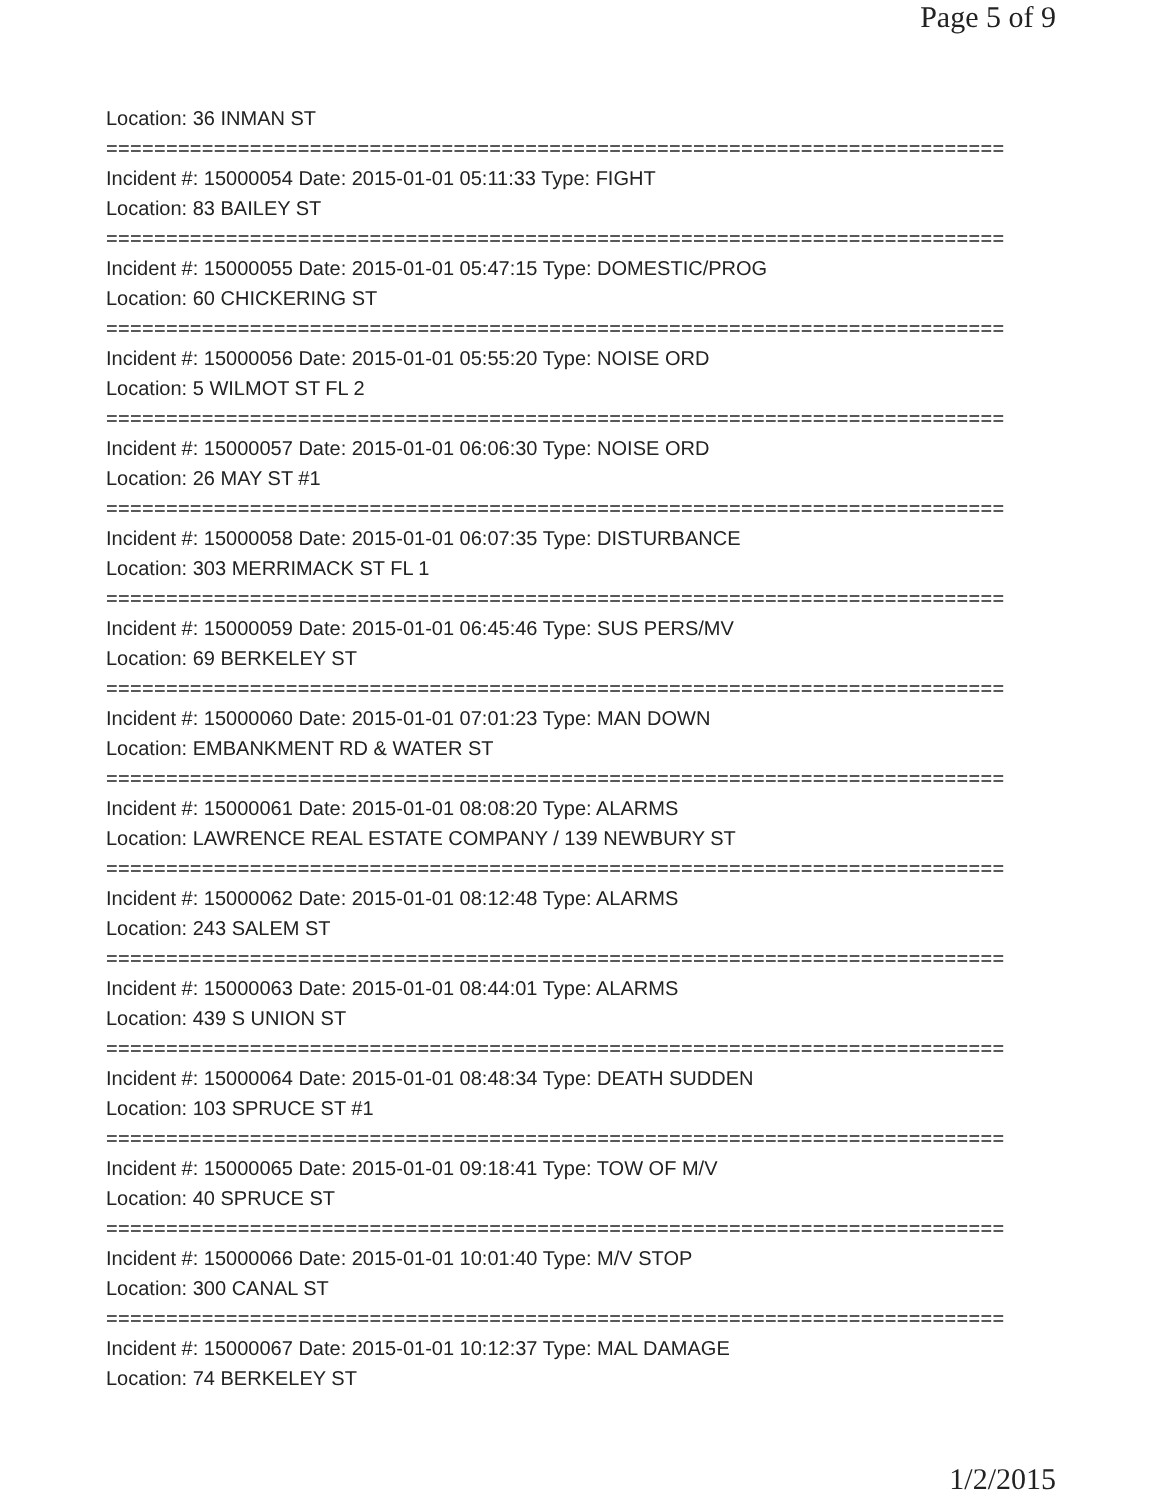Page 5 of 9
Location: 36 INMAN ST
===========================================================================
Incident #: 15000054 Date: 2015-01-01 05:11:33 Type: FIGHT
Location: 83 BAILEY ST
===========================================================================
Incident #: 15000055 Date: 2015-01-01 05:47:15 Type: DOMESTIC/PROG
Location: 60 CHICKERING ST
===========================================================================
Incident #: 15000056 Date: 2015-01-01 05:55:20 Type: NOISE ORD
Location: 5 WILMOT ST FL 2
===========================================================================
Incident #: 15000057 Date: 2015-01-01 06:06:30 Type: NOISE ORD
Location: 26 MAY ST #1
===========================================================================
Incident #: 15000058 Date: 2015-01-01 06:07:35 Type: DISTURBANCE
Location: 303 MERRIMACK ST FL 1
===========================================================================
Incident #: 15000059 Date: 2015-01-01 06:45:46 Type: SUS PERS/MV
Location: 69 BERKELEY ST
===========================================================================
Incident #: 15000060 Date: 2015-01-01 07:01:23 Type: MAN DOWN
Location: EMBANKMENT RD & WATER ST
===========================================================================
Incident #: 15000061 Date: 2015-01-01 08:08:20 Type: ALARMS
Location: LAWRENCE REAL ESTATE COMPANY / 139 NEWBURY ST
===========================================================================
Incident #: 15000062 Date: 2015-01-01 08:12:48 Type: ALARMS
Location: 243 SALEM ST
===========================================================================
Incident #: 15000063 Date: 2015-01-01 08:44:01 Type: ALARMS
Location: 439 S UNION ST
===========================================================================
Incident #: 15000064 Date: 2015-01-01 08:48:34 Type: DEATH SUDDEN
Location: 103 SPRUCE ST #1
===========================================================================
Incident #: 15000065 Date: 2015-01-01 09:18:41 Type: TOW OF M/V
Location: 40 SPRUCE ST
===========================================================================
Incident #: 15000066 Date: 2015-01-01 10:01:40 Type: M/V STOP
Location: 300 CANAL ST
===========================================================================
Incident #: 15000067 Date: 2015-01-01 10:12:37 Type: MAL DAMAGE
Location: 74 BERKELEY ST
1/2/2015